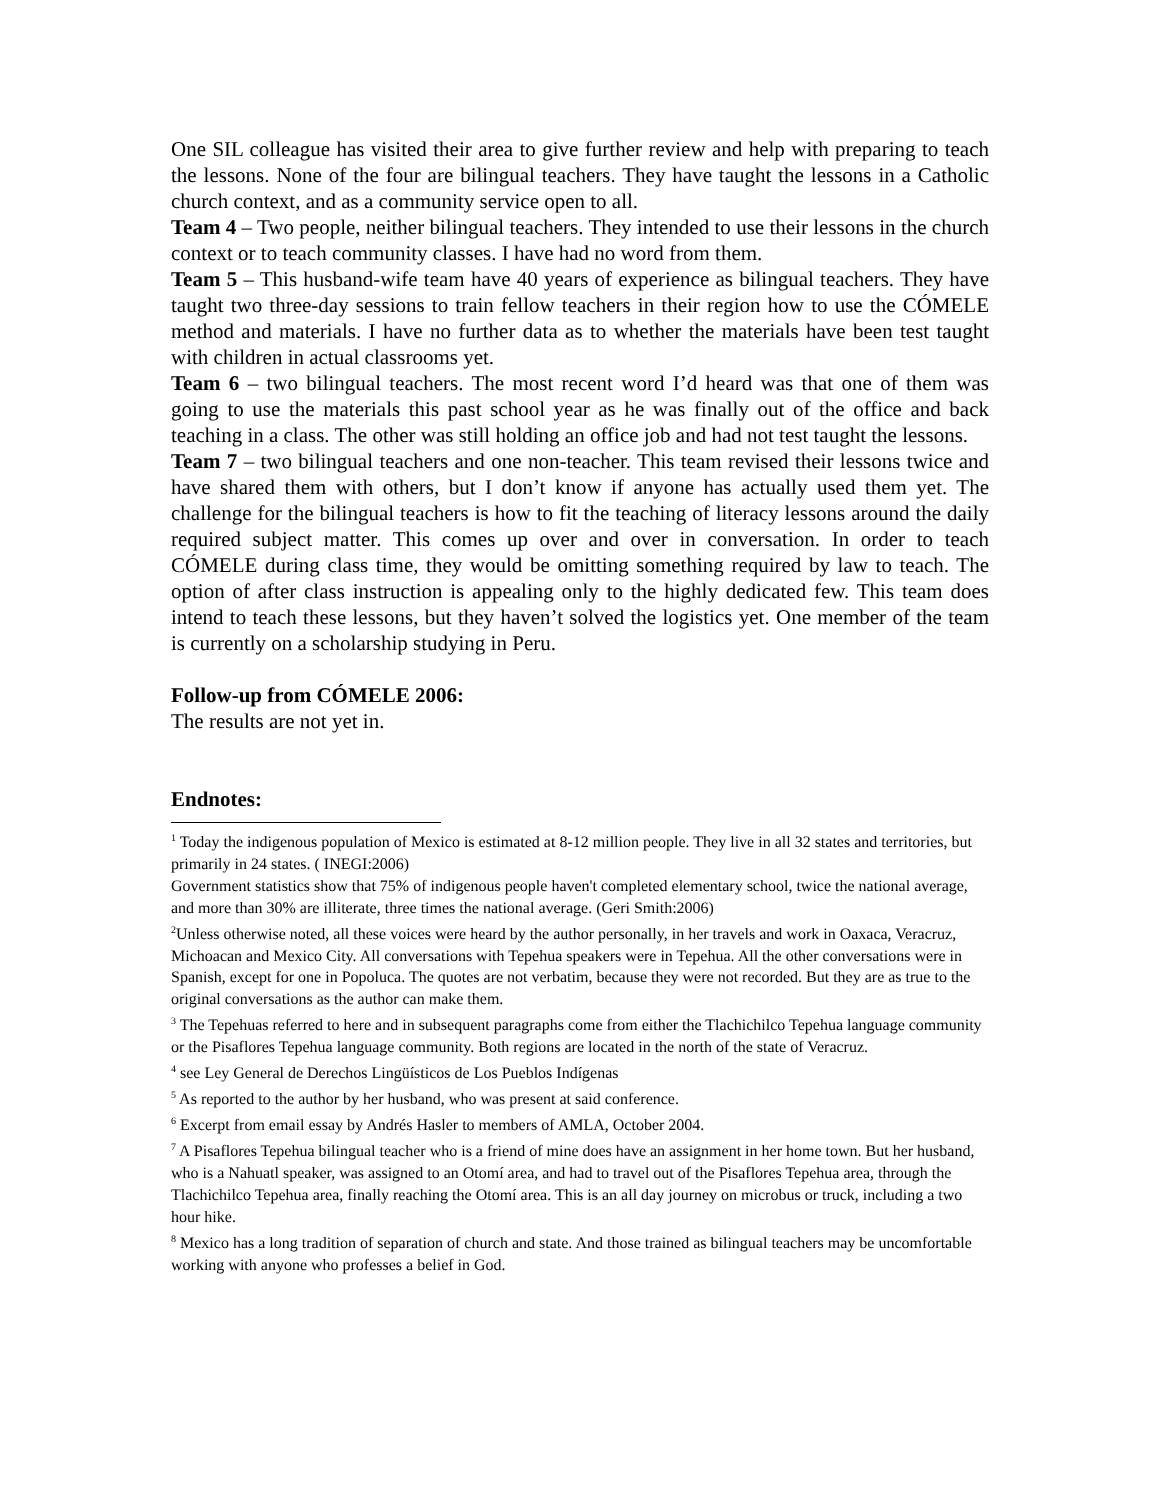One SIL colleague has visited their area to give further review and help with preparing to teach the lessons. None of the four are bilingual teachers. They have taught the lessons in a Catholic church context, and as a community service open to all.
Team 4 – Two people, neither bilingual teachers. They intended to use their lessons in the church context or to teach community classes. I have had no word from them.
Team 5 – This husband-wife team have 40 years of experience as bilingual teachers. They have taught two three-day sessions to train fellow teachers in their region how to use the CÓMELE method and materials. I have no further data as to whether the materials have been test taught with children in actual classrooms yet.
Team 6 – two bilingual teachers. The most recent word I’d heard was that one of them was going to use the materials this past school year as he was finally out of the office and back teaching in a class. The other was still holding an office job and had not test taught the lessons.
Team 7 – two bilingual teachers and one non-teacher. This team revised their lessons twice and have shared them with others, but I don’t know if anyone has actually used them yet. The challenge for the bilingual teachers is how to fit the teaching of literacy lessons around the daily required subject matter. This comes up over and over in conversation. In order to teach CÓMELE during class time, they would be omitting something required by law to teach. The option of after class instruction is appealing only to the highly dedicated few. This team does intend to teach these lessons, but they haven’t solved the logistics yet. One member of the team is currently on a scholarship studying in Peru.
Follow-up from CÓMELE 2006:
The results are not yet in.
Endnotes:
<sup>1</sup> Today the indigenous population of Mexico is estimated at 8-12 million people. They live in all 32 states and territories, but primarily in 24 states. ( INEGI:2006)
Government statistics show that 75% of indigenous people haven't completed elementary school, twice the national average, and more than 30% are illiterate, three times the national average. (Geri Smith:2006)
<sup>2</sup> Unless otherwise noted, all these voices were heard by the author personally, in her travels and work in Oaxaca, Veracruz, Michoacan and Mexico City. All conversations with Tepehua speakers were in Tepehua. All the other conversations were in Spanish, except for one in Popoluca. The quotes are not verbatim, because they were not recorded. But they are as true to the original conversations as the author can make them.
<sup>3</sup> The Tepehuas referred to here and in subsequent paragraphs come from either the Tlachichilco Tepehua language community or the Pisaflores Tepehua language community. Both regions are located in the north of the state of Veracruz.
<sup>4</sup> see Ley General de Derechos Lingüísticos de Los Pueblos Indígenas
<sup>5</sup> As reported to the author by her husband, who was present at said conference.
<sup>6</sup> Excerpt from email essay by Andrés Hasler to members of AMLA, October 2004.
<sup>7</sup> A Pisaflores Tepehua bilingual teacher who is a friend of mine does have an assignment in her home town. But her husband, who is a Nahuatl speaker, was assigned to an Otomí area, and had to travel out of the Pisaflores Tepehua area, through the Tlachichilco Tepehua area, finally reaching the Otomí area. This is an all day journey on microbus or truck, including a two hour hike.
<sup>8</sup> Mexico has a long tradition of separation of church and state. And those trained as bilingual teachers may be uncomfortable working with anyone who professes a belief in God.